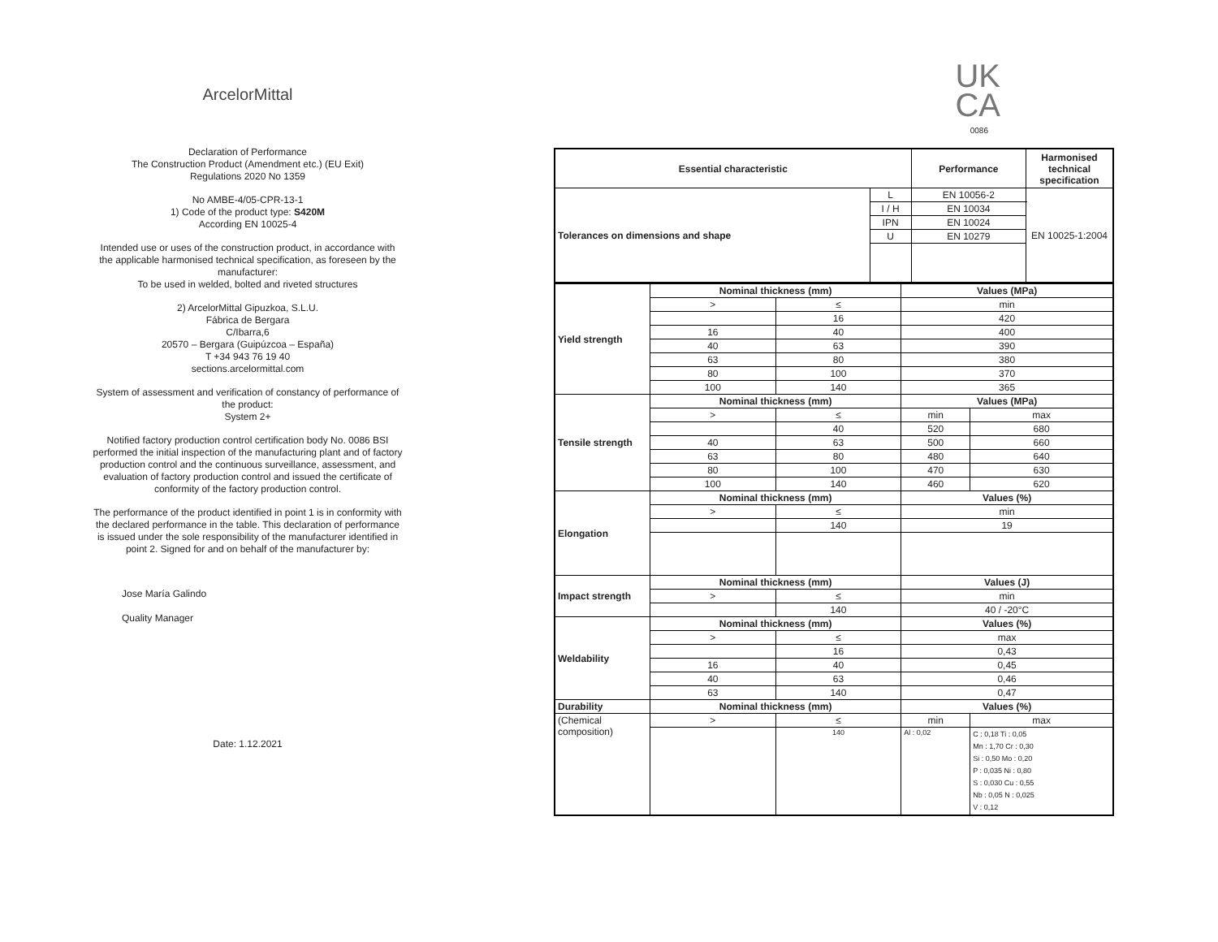ArcelorMittal
Declaration of Performance
The Construction Product (Amendment etc.) (EU Exit)
Regulations 2020 No 1359
No AMBE-4/05-CPR-13-1
1) Code of the product type: S420M
According EN 10025-4
Intended use or uses of the construction product, in accordance with
the applicable harmonised technical specification, as foreseen by the
manufacturer:
To be used in welded, bolted and riveted structures
2) ArcelorMittal Gipuzkoa, S.L.U.
Fábrica de Bergara
C/Ibarra,6
20570 – Bergara (Guipúzcoa – España)
T +34 943 76 19 40
sections.arcelormittal.com
System of assessment and verification of constancy of performance of
the product:
System 2+
Notified factory production control certification body No. 0086 BSI
performed the initial inspection of the manufacturing plant and of factory
production control and the continuous surveillance, assessment, and
evaluation of factory production control and issued the certificate of
conformity of the factory production control.
The performance of the product identified in point 1 is in conformity with
the declared performance in the table. This declaration of performance
is issued under the sole responsibility of the manufacturer identified in
point 2. Signed for and on behalf of the manufacturer by:
Jose María Galindo
Quality Manager
Date: 1.12.2021
UK
CA
0086
| Essential characteristic | | Performance | Harmonised technical specification |
| --- | --- | --- | --- |
| Tolerances on dimensions and shape | L | EN 10056-2 | EN 10025-1:2004 |
| | I / H | EN 10034 | |
| | IPN | EN 10024 | |
| | U | EN 10279 | |
| Yield strength | Nominal thickness (mm) | | Values (MPa) | |
| | > | ≤ | min | |
| | | 16 | 420 | |
| | 16 | 40 | 400 | |
| | 40 | 63 | 390 | |
| | 63 | 80 | 380 | |
| | 80 | 100 | 370 | |
| | 100 | 140 | 365 | |
| Tensile strength | Nominal thickness (mm) | | Values (MPa) | |
| | > | ≤ | min | max |
| | | 40 | 520 | 680 |
| | 40 | 63 | 500 | 660 |
| | 63 | 80 | 480 | 640 |
| | 80 | 100 | 470 | 630 |
| | 100 | 140 | 460 | 620 |
| Elongation | Nominal thickness (mm) | | Values (%) | |
| | > | ≤ | min | |
| | | 140 | 19 | |
| Impact strength | Nominal thickness (mm) | | Values (J) | |
| | > | ≤ | min | |
| | | 140 | 40 / -20°C | |
| Weldability | Nominal thickness (mm) | | Values (%) | |
| | > | ≤ | max | |
| | | 16 | 0,43 | |
| | 16 | 40 | 0,45 | |
| | 40 | 63 | 0,46 | |
| | 63 | 140 | 0,47 | |
| Durability | Nominal thickness (mm) | | Values (%) | |
| (Chemical composition) | > | ≤ | min | max |
| | | 140 | Al : 0,02 | C : 0,18 Ti : 0,05 Mn : 1,70 Cr : 0,30 Si : 0,50 Mo : 0,20 P : 0,035 Ni : 0,80 S : 0,030 Cu : 0,55 Nb : 0,05 N : 0,025 V : 0,12 |